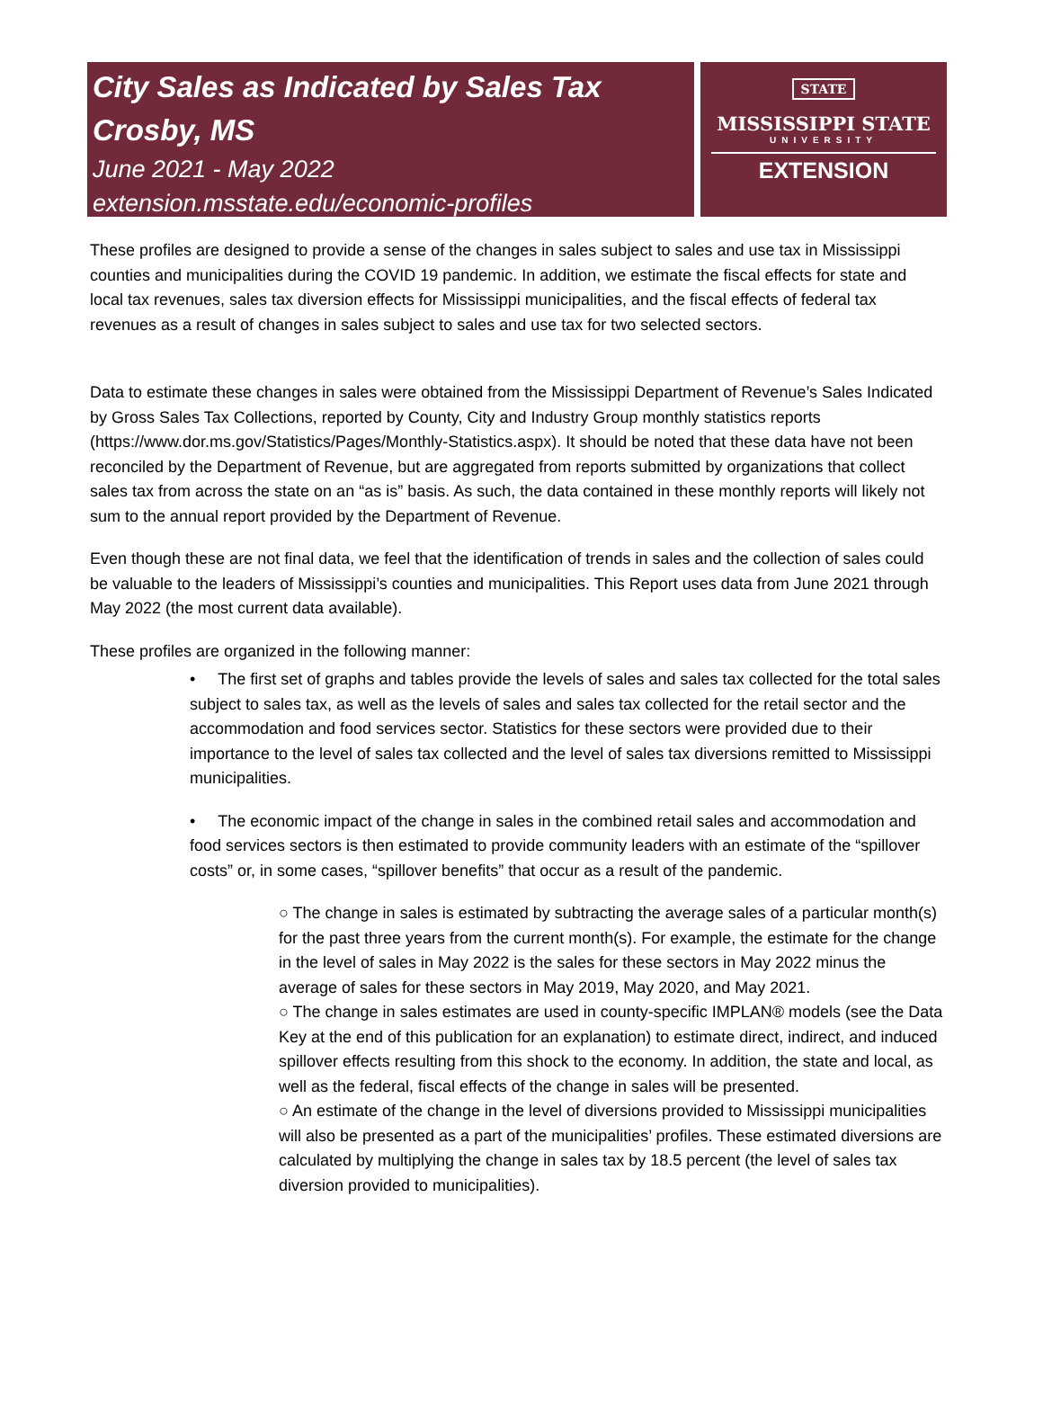City Sales as Indicated by Sales Tax
Crosby, MS
June 2021 - May 2022
extension.msstate.edu/economic-profiles
STATE
MISSISSIPPI STATE
UNIVERSITY
EXTENSION
These profiles are designed to provide a sense of the changes in sales subject to sales and use tax in Mississippi counties and municipalities during the COVID 19 pandemic. In addition, we estimate the fiscal effects for state and local tax revenues, sales tax diversion effects for Mississippi municipalities, and the fiscal effects of federal tax revenues as a result of changes in sales subject to sales and use tax for two selected sectors.
Data to estimate these changes in sales were obtained from the Mississippi Department of Revenue’s Sales Indicated by Gross Sales Tax Collections, reported by County, City and Industry Group monthly statistics reports (https://www.dor.ms.gov/Statistics/Pages/Monthly-Statistics.aspx). It should be noted that these data have not been reconciled by the Department of Revenue, but are aggregated from reports submitted by organizations that collect sales tax from across the state on an “as is” basis. As such, the data contained in these monthly reports will likely not sum to the annual report provided by the Department of Revenue.
Even though these are not final data, we feel that the identification of trends in sales and the collection of sales could be valuable to the leaders of Mississippi’s counties and municipalities. This Report uses data from June 2021 through May 2022 (the most current data available).
These profiles are organized in the following manner:
• The first set of graphs and tables provide the levels of sales and sales tax collected for the total sales subject to sales tax, as well as the levels of sales and sales tax collected for the retail sector and the accommodation and food services sector. Statistics for these sectors were provided due to their importance to the level of sales tax collected and the level of sales tax diversions remitted to Mississippi municipalities.
• The economic impact of the change in sales in the combined retail sales and accommodation and food services sectors is then estimated to provide community leaders with an estimate of the “spillover costs” or, in some cases, “spillover benefits” that occur as a result of the pandemic.
○ The change in sales is estimated by subtracting the average sales of a particular month(s) for the past three years from the current month(s). For example, the estimate for the change in the level of sales in May 2022 is the sales for these sectors in May 2022 minus the average of sales for these sectors in May 2019, May 2020, and May 2021.
○ The change in sales estimates are used in county-specific IMPLAN® models (see the Data Key at the end of this publication for an explanation) to estimate direct, indirect, and induced spillover effects resulting from this shock to the economy. In addition, the state and local, as well as the federal, fiscal effects of the change in sales will be presented.
○ An estimate of the change in the level of diversions provided to Mississippi municipalities will also be presented as a part of the municipalities’ profiles. These estimated diversions are calculated by multiplying the change in sales tax by 18.5 percent (the level of sales tax diversion provided to municipalities).